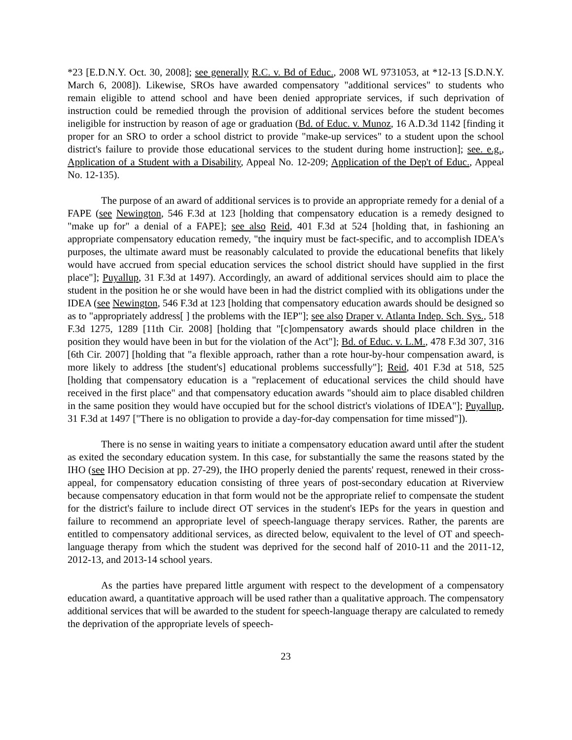*23 [E.D.N.Y. Oct. 30, 2008]; see generally R.C. v. Bd of Educ., 2008 WL 9731053, at *12-13 [S.D.N.Y. March 6, 2008]). Likewise, SROs have awarded compensatory "additional services" to students who remain eligible to attend school and have been denied appropriate services, if such deprivation of instruction could be remedied through the provision of additional services before the student becomes ineligible for instruction by reason of age or graduation (Bd. of Educ. v. Munoz, 16 A.D.3d 1142 [finding it proper for an SRO to order a school district to provide "make-up services" to a student upon the school district's failure to provide those educational services to the student during home instruction]; see. e.g., Application of a Student with a Disability, Appeal No. 12-209; Application of the Dep't of Educ., Appeal No. 12-135).
The purpose of an award of additional services is to provide an appropriate remedy for a denial of a FAPE (see Newington, 546 F.3d at 123 [holding that compensatory education is a remedy designed to "make up for" a denial of a FAPE]; see also Reid, 401 F.3d at 524 [holding that, in fashioning an appropriate compensatory education remedy, "the inquiry must be fact-specific, and to accomplish IDEA's purposes, the ultimate award must be reasonably calculated to provide the educational benefits that likely would have accrued from special education services the school district should have supplied in the first place"]; Puyallup, 31 F.3d at 1497). Accordingly, an award of additional services should aim to place the student in the position he or she would have been in had the district complied with its obligations under the IDEA (see Newington, 546 F.3d at 123 [holding that compensatory education awards should be designed so as to "appropriately address[ ] the problems with the IEP"]; see also Draper v. Atlanta Indep. Sch. Sys., 518 F.3d 1275, 1289 [11th Cir. 2008] [holding that "[c]ompensatory awards should place children in the position they would have been in but for the violation of the Act"]; Bd. of Educ. v. L.M., 478 F.3d 307, 316 [6th Cir. 2007] [holding that "a flexible approach, rather than a rote hour-by-hour compensation award, is more likely to address [the student's] educational problems successfully"]; Reid, 401 F.3d at 518, 525 [holding that compensatory education is a "replacement of educational services the child should have received in the first place" and that compensatory education awards "should aim to place disabled children in the same position they would have occupied but for the school district's violations of IDEA"]; Puyallup, 31 F.3d at 1497 ["There is no obligation to provide a day-for-day compensation for time missed"]).
There is no sense in waiting years to initiate a compensatory education award until after the student as exited the secondary education system. In this case, for substantially the same the reasons stated by the IHO (see IHO Decision at pp. 27-29), the IHO properly denied the parents' request, renewed in their cross-appeal, for compensatory education consisting of three years of post-secondary education at Riverview because compensatory education in that form would not be the appropriate relief to compensate the student for the district's failure to include direct OT services in the student's IEPs for the years in question and failure to recommend an appropriate level of speech-language therapy services. Rather, the parents are entitled to compensatory additional services, as directed below, equivalent to the level of OT and speech-language therapy from which the student was deprived for the second half of 2010-11 and the 2011-12, 2012-13, and 2013-14 school years.
As the parties have prepared little argument with respect to the development of a compensatory education award, a quantitative approach will be used rather than a qualitative approach. The compensatory additional services that will be awarded to the student for speech-language therapy are calculated to remedy the deprivation of the appropriate levels of speech-
23